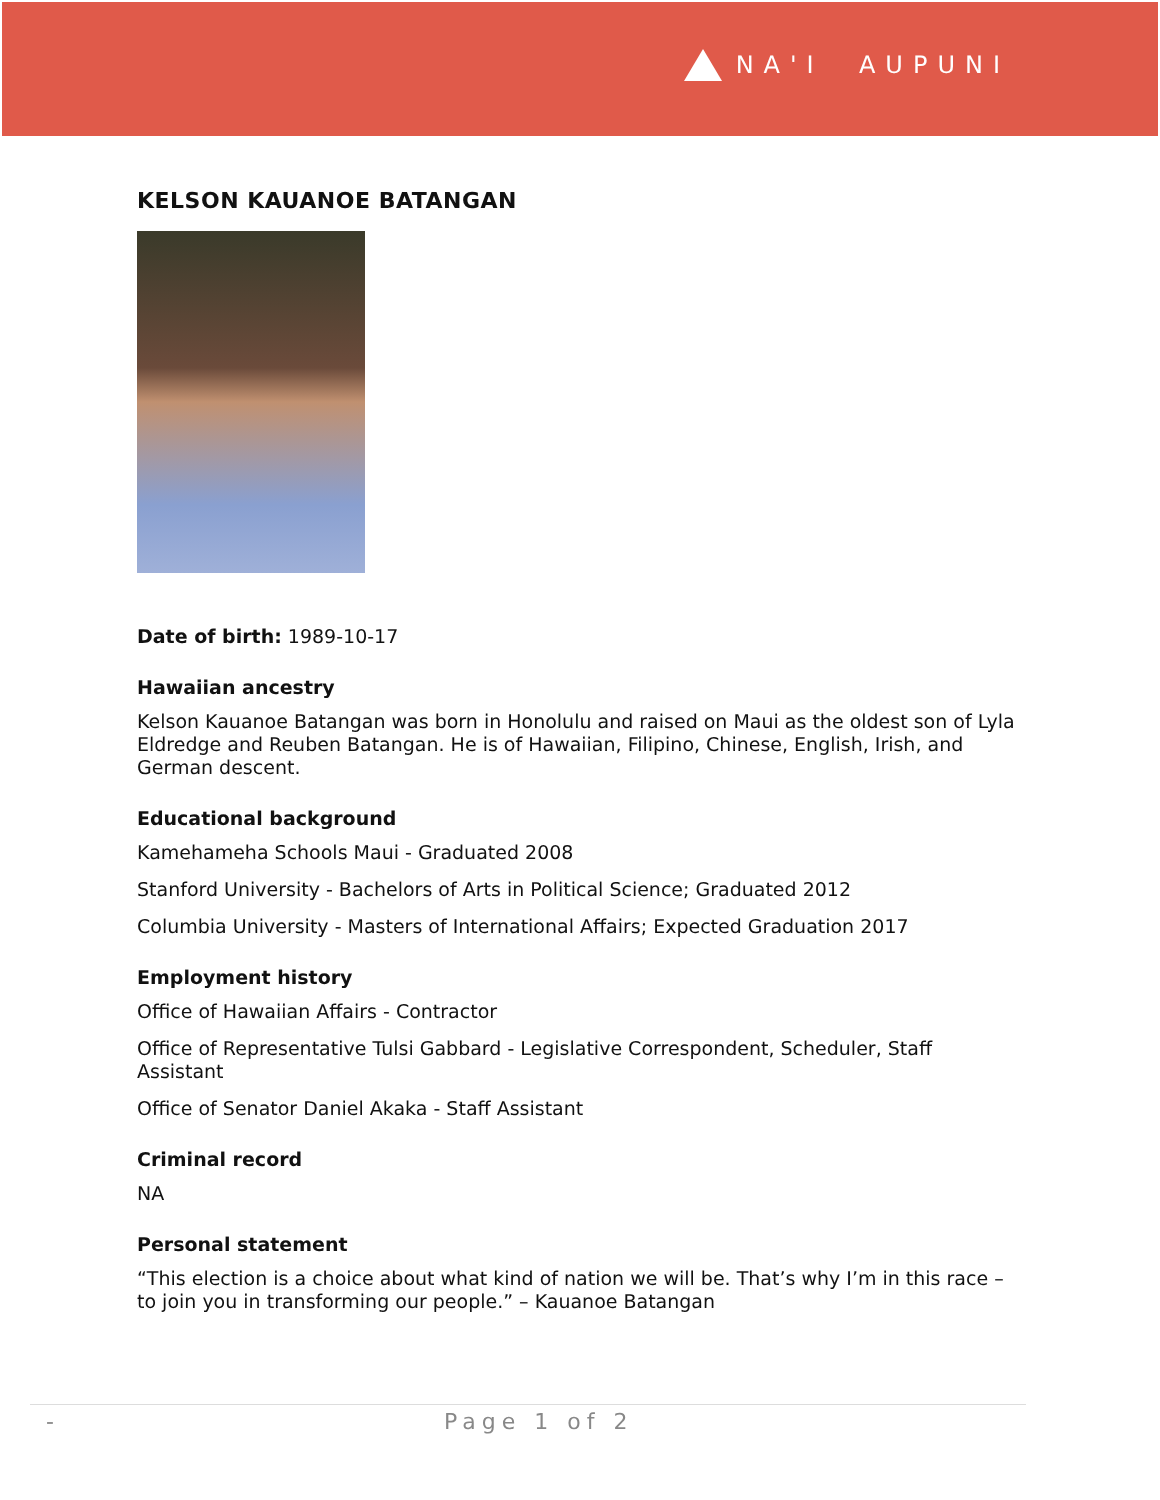NA'I AUPUNI
KELSON KAUANOE BATANGAN
Date of birth: 1989-10-17
Hawaiian ancestry
Kelson Kauanoe Batangan was born in Honolulu and raised on Maui as the oldest son of Lyla Eldredge and Reuben Batangan. He is of Hawaiian, Filipino, Chinese, English, Irish, and German descent.
Educational background
Kamehameha Schools Maui - Graduated 2008
Stanford University - Bachelors of Arts in Political Science; Graduated 2012
Columbia University - Masters of International Affairs; Expected Graduation 2017
Employment history
Office of Hawaiian Affairs - Contractor
Office of Representative Tulsi Gabbard - Legislative Correspondent, Scheduler, Staff Assistant
Office of Senator Daniel Akaka - Staff Assistant
Criminal record
NA
Personal statement
“This election is a choice about what kind of nation we will be. That’s why I’m in this race – to join you in transforming our people.” – Kauanoe Batangan
- Page 1 of 2